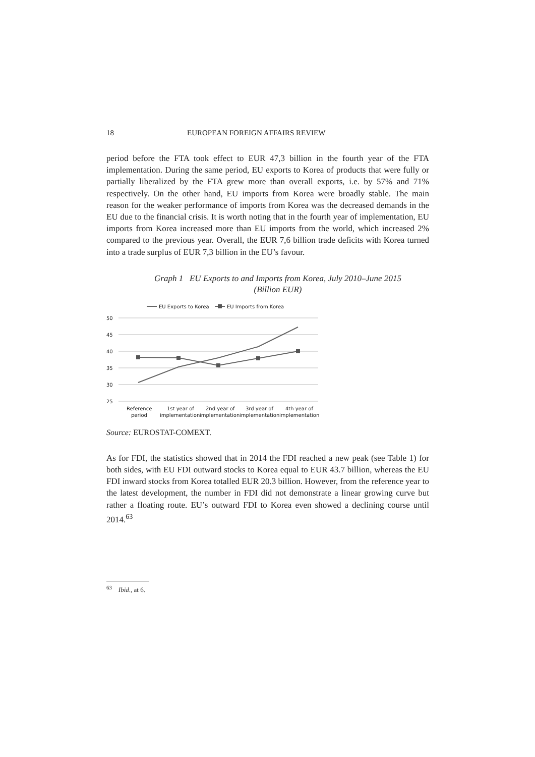18 EUROPEAN FOREIGN AFFAIRS REVIEW
period before the FTA took effect to EUR 47,3 billion in the fourth year of the FTA implementation. During the same period, EU exports to Korea of products that were fully or partially liberalized by the FTA grew more than overall exports, i.e. by 57% and 71% respectively. On the other hand, EU imports from Korea were broadly stable. The main reason for the weaker performance of imports from Korea was the decreased demands in the EU due to the financial crisis. It is worth noting that in the fourth year of implementation, EU imports from Korea increased more than EU imports from the world, which increased 2% compared to the previous year. Overall, the EUR 7,6 billion trade deficits with Korea turned into a trade surplus of EUR 7,3 billion in the EU’s favour.
Graph 1 EU Exports to and Imports from Korea, July 2010–June 2015
(Billion EUR)
EU Exports to Korea
EU Imports from Korea
50
45
40
35
30
25
Reference
period
1st year of
implementation
2nd year of
implementation
3rd year of
implementation
4th year of
implementation
Source: EUROSTAT-COMEXT.
As for FDI, the statistics showed that in 2014 the FDI reached a new peak (see Table 1) for both sides, with EU FDI outward stocks to Korea equal to EUR 43.7 billion, whereas the EU FDI inward stocks from Korea totalled EUR 20.3 billion. However, from the reference year to the latest development, the number in FDI did not demonstrate a linear growing curve but rather a floating route. EU’s outward FDI to Korea even showed a declining course until 2014.<sup>63</sup>
<sup>63</sup> Ibid., at 6.